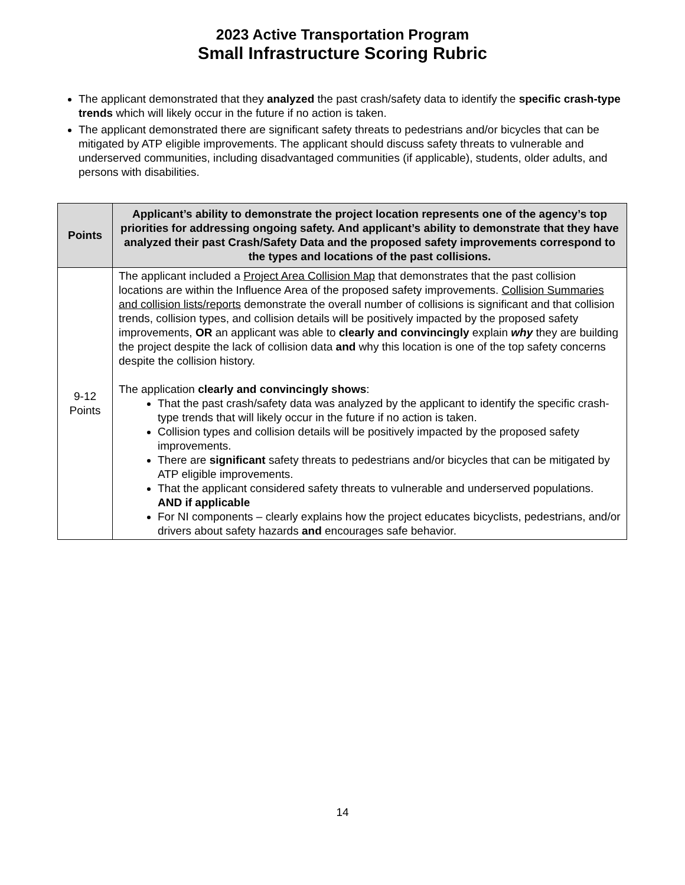2023 Active Transportation Program
Small Infrastructure Scoring Rubric
The applicant demonstrated that they analyzed the past crash/safety data to identify the specific crash-type trends which will likely occur in the future if no action is taken.
The applicant demonstrated there are significant safety threats to pedestrians and/or bicycles that can be mitigated by ATP eligible improvements. The applicant should discuss safety threats to vulnerable and underserved communities, including disadvantaged communities (if applicable), students, older adults, and persons with disabilities.
| Points | Applicant’s ability to demonstrate the project location represents one of the agency’s top priorities for addressing ongoing safety. And applicant’s ability to demonstrate that they have analyzed their past Crash/Safety Data and the proposed safety improvements correspond to the types and locations of the past collisions. |
| --- | --- |
| 9-12 Points | The applicant included a Project Area Collision Map that demonstrates that the past collision locations are within the Influence Area of the proposed safety improvements. Collision Summaries and collision lists/reports demonstrate the overall number of collisions is significant and that collision trends, collision types, and collision details will be positively impacted by the proposed safety improvements, OR an applicant was able to clearly and convincingly explain why they are building the project despite the lack of collision data and why this location is one of the top safety concerns despite the collision history. The application clearly and convincingly shows : That the past crash/safety data was analyzed by the applicant to identify the specific crash-type trends that will likely occur in the future if no action is taken. Collision types and collision details will be positively impacted by the proposed safety improvements. There are significant safety threats to pedestrians and/or bicycles that can be mitigated by ATP eligible improvements. That the applicant considered safety threats to vulnerable and underserved populations. AND if applicable For NI components – clearly explains how the project educates bicyclists, pedestrians, and/or drivers about safety hazards and encourages safe behavior. |
14